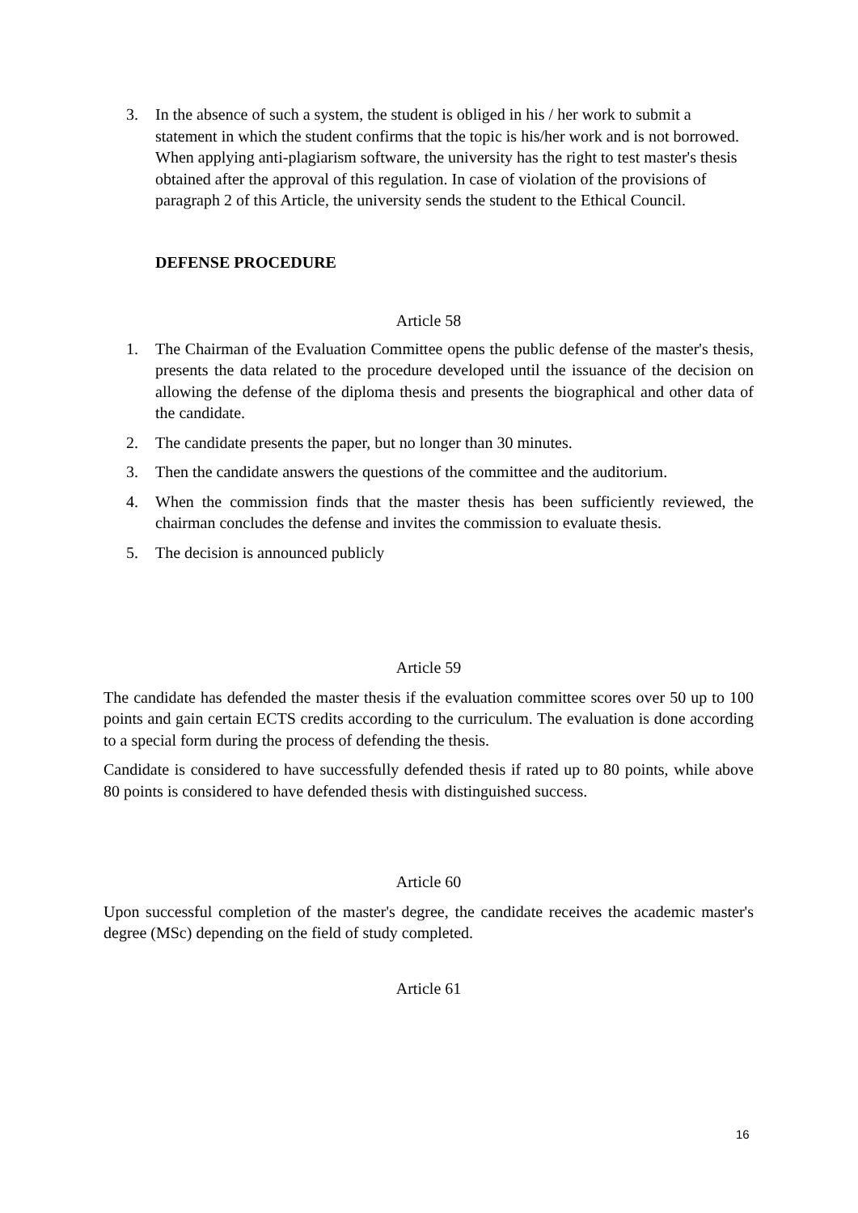3. In the absence of such a system, the student is obliged in his / her work to submit a statement in which the student confirms that the topic is his/her work and is not borrowed. When applying anti-plagiarism software, the university has the right to test master's thesis obtained after the approval of this regulation. In case of violation of the provisions of paragraph 2 of this Article, the university sends the student to the Ethical Council.
DEFENSE PROCEDURE
Article 58
1. The Chairman of the Evaluation Committee opens the public defense of the master's thesis, presents the data related to the procedure developed until the issuance of the decision on allowing the defense of the diploma thesis and presents the biographical and other data of the candidate.
2. The candidate presents the paper, but no longer than 30 minutes.
3. Then the candidate answers the questions of the committee and the auditorium.
4. When the commission finds that the master thesis has been sufficiently reviewed, the chairman concludes the defense and invites the commission to evaluate thesis.
5. The decision is announced publicly
Article 59
The candidate has defended the master thesis if the evaluation committee scores over 50 up to 100 points and gain certain ECTS credits according to the curriculum. The evaluation is done according to a special form during the process of defending the thesis.
Candidate is considered to have successfully defended thesis if rated up to 80 points, while above 80 points is considered to have defended thesis with distinguished success.
Article 60
Upon successful completion of the master's degree, the candidate receives the academic master's degree (MSc) depending on the field of study completed.
Article 61
16